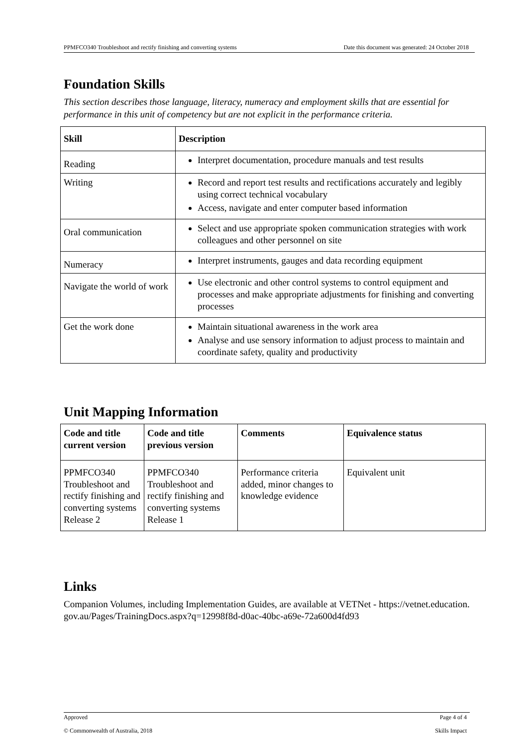PPMFCO340 Troubleshoot and rectify finishing and converting systems Date this document was generated: 24 October 2018
Foundation Skills
This section describes those language, literacy, numeracy and employment skills that are essential for performance in this unit of competency but are not explicit in the performance criteria.
| Skill | Description |
| --- | --- |
| Reading | Interpret documentation, procedure manuals and test results |
| Writing | Record and report test results and rectifications accurately and legibly using correct technical vocabulary Access, navigate and enter computer based information |
| Oral communication | Select and use appropriate spoken communication strategies with work colleagues and other personnel on site |
| Numeracy | Interpret instruments, gauges and data recording equipment |
| Navigate the world of work | Use electronic and other control systems to control equipment and processes and make appropriate adjustments for finishing and converting processes |
| Get the work done | Maintain situational awareness in the work area Analyse and use sensory information to adjust process to maintain and coordinate safety, quality and productivity |
Unit Mapping Information
| Code and title current version | Code and title previous version | Comments | Equivalence status |
| --- | --- | --- | --- |
| PPMFCO340 Troubleshoot and rectify finishing and converting systems Release 2 | PPMFCO340 Troubleshoot and rectify finishing and converting systems Release 1 | Performance criteria added, minor changes to knowledge evidence | Equivalent unit |
Links
Companion Volumes, including Implementation Guides, are available at VETNet - https://vetnet.education.gov.au/Pages/TrainingDocs.aspx?q=12998f8d-d0ac-40bc-a69e-72a600d4fd93
Approved Page 4 of 4
© Commonwealth of Australia, 2018 Skills Impact